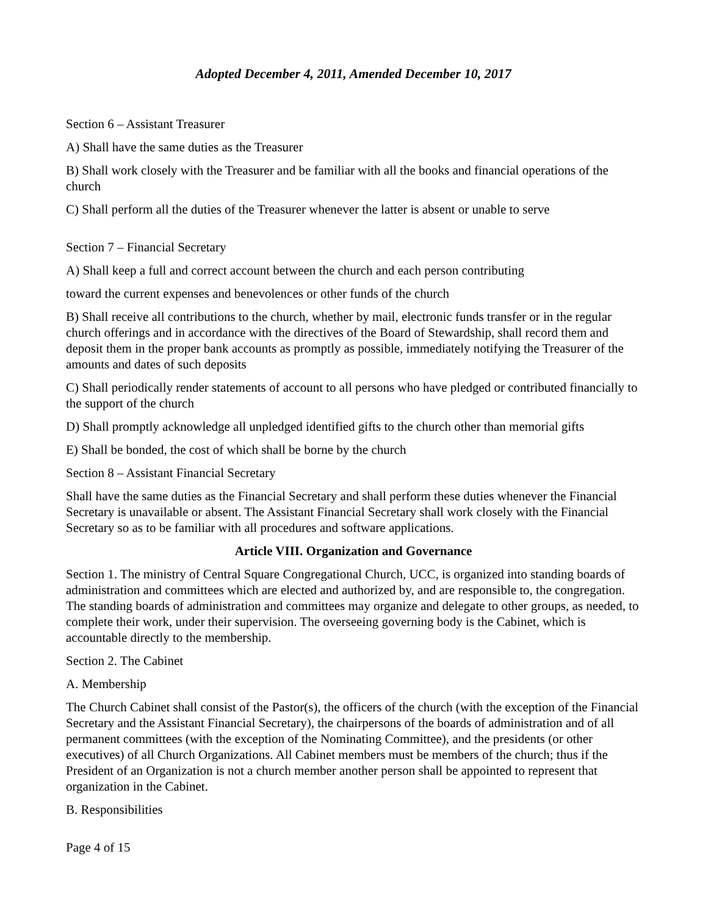Adopted December 4, 2011, Amended December 10, 2017
Section 6 – Assistant Treasurer
A) Shall have the same duties as the Treasurer
B) Shall work closely with the Treasurer and be familiar with all the books and financial operations of the church
C) Shall perform all the duties of the Treasurer whenever the latter is absent or unable to serve
Section 7 – Financial Secretary
A) Shall keep a full and correct account between the church and each person contributing
toward the current expenses and benevolences or other funds of the church
B) Shall receive all contributions to the church, whether by mail, electronic funds transfer or in the regular church offerings and in accordance with the directives of the Board of Stewardship, shall record them and deposit them in the proper bank accounts as promptly as possible, immediately notifying the Treasurer of the amounts and dates of such deposits
C) Shall periodically render statements of account to all persons who have pledged or contributed financially to the support of the church
D) Shall promptly acknowledge all unpledged identified gifts to the church other than memorial gifts
E) Shall be bonded, the cost of which shall be borne by the church
Section 8 – Assistant Financial Secretary
Shall have the same duties as the Financial Secretary and shall perform these duties whenever the Financial Secretary is unavailable or absent. The Assistant Financial Secretary shall work closely with the Financial Secretary so as to be familiar with all procedures and software applications.
Article VIII. Organization and Governance
Section 1. The ministry of Central Square Congregational Church, UCC, is organized into standing boards of administration and committees which are elected and authorized by, and are responsible to, the congregation. The standing boards of administration and committees may organize and delegate to other groups, as needed, to complete their work, under their supervision. The overseeing governing body is the Cabinet, which is accountable directly to the membership.
Section 2. The Cabinet
A. Membership
The Church Cabinet shall consist of the Pastor(s), the officers of the church (with the exception of the Financial Secretary and the Assistant Financial Secretary), the chairpersons of the boards of administration and of all permanent committees (with the exception of the Nominating Committee), and the presidents (or other executives) of all Church Organizations. All Cabinet members must be members of the church; thus if the President of an Organization is not a church member another person shall be appointed to represent that organization in the Cabinet.
B. Responsibilities
Page 4 of 15